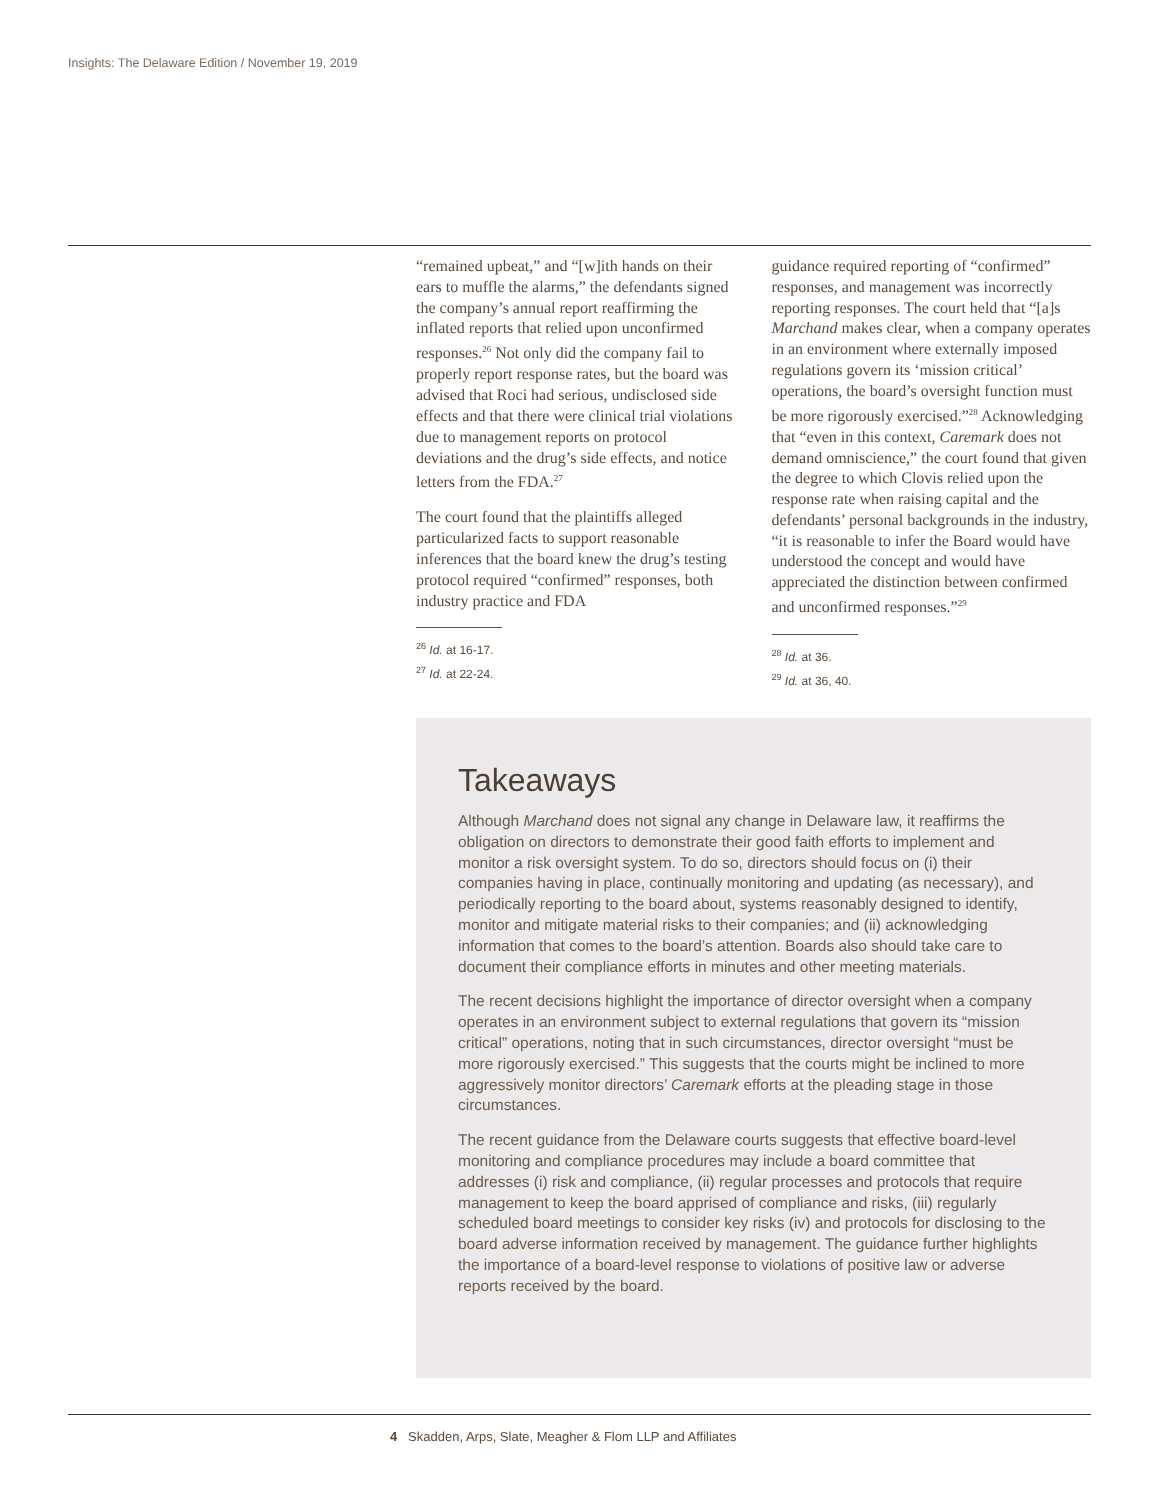Insights: The Delaware Edition / November 19, 2019
“remained upbeat,” and “[w]ith hands on their ears to muffle the alarms,” the defendants signed the company’s annual report reaffirming the inflated reports that relied upon unconfirmed responses.<sup>26</sup> Not only did the company fail to properly report response rates, but the board was advised that Roci had serious, undisclosed side effects and that there were clinical trial violations due to management reports on protocol deviations and the drug’s side effects, and notice letters from the FDA.<sup>27</sup>
The court found that the plaintiffs alleged particularized facts to support reasonable inferences that the board knew the drug’s testing protocol required “confirmed” responses, both industry practice and FDA
<sup>26</sup> Id. at 16-17.
<sup>27</sup> Id. at 22-24.
guidance required reporting of “confirmed” responses, and management was incorrectly reporting responses. The court held that “[a]s Marchand makes clear, when a company operates in an environment where externally imposed regulations govern its ‘mission critical’ operations, the board’s oversight function must be more rigorously exercised.”<sup>28</sup> Acknowledging that “even in this context, Caremark does not demand omniscience,” the court found that given the degree to which Clovis relied upon the response rate when raising capital and the defendants’ personal backgrounds in the industry, “it is reasonable to infer the Board would have understood the concept and would have appreciated the distinction between confirmed and unconfirmed responses.”<sup>29</sup>
<sup>28</sup> Id. at 36.
<sup>29</sup> Id. at 36, 40.
Takeaways
Although Marchand does not signal any change in Delaware law, it reaffirms the obligation on directors to demonstrate their good faith efforts to implement and monitor a risk oversight system. To do so, directors should focus on (i) their companies having in place, continually monitoring and updating (as necessary), and periodically reporting to the board about, systems reasonably designed to identify, monitor and mitigate material risks to their companies; and (ii) acknowledging information that comes to the board’s attention. Boards also should take care to document their compliance efforts in minutes and other meeting materials.
The recent decisions highlight the importance of director oversight when a company operates in an environment subject to external regulations that govern its “mission critical” operations, noting that in such circumstances, director oversight “must be more rigorously exercised.” This suggests that the courts might be inclined to more aggressively monitor directors’ Caremark efforts at the pleading stage in those circumstances.
The recent guidance from the Delaware courts suggests that effective board-level monitoring and compliance procedures may include a board committee that addresses (i) risk and compliance, (ii) regular processes and protocols that require management to keep the board apprised of compliance and risks, (iii) regularly scheduled board meetings to consider key risks (iv) and protocols for disclosing to the board adverse information received by management. The guidance further highlights the importance of a board-level response to violations of positive law or adverse reports received by the board.
4 Skadden, Arps, Slate, Meagher & Flom LLP and Affiliates